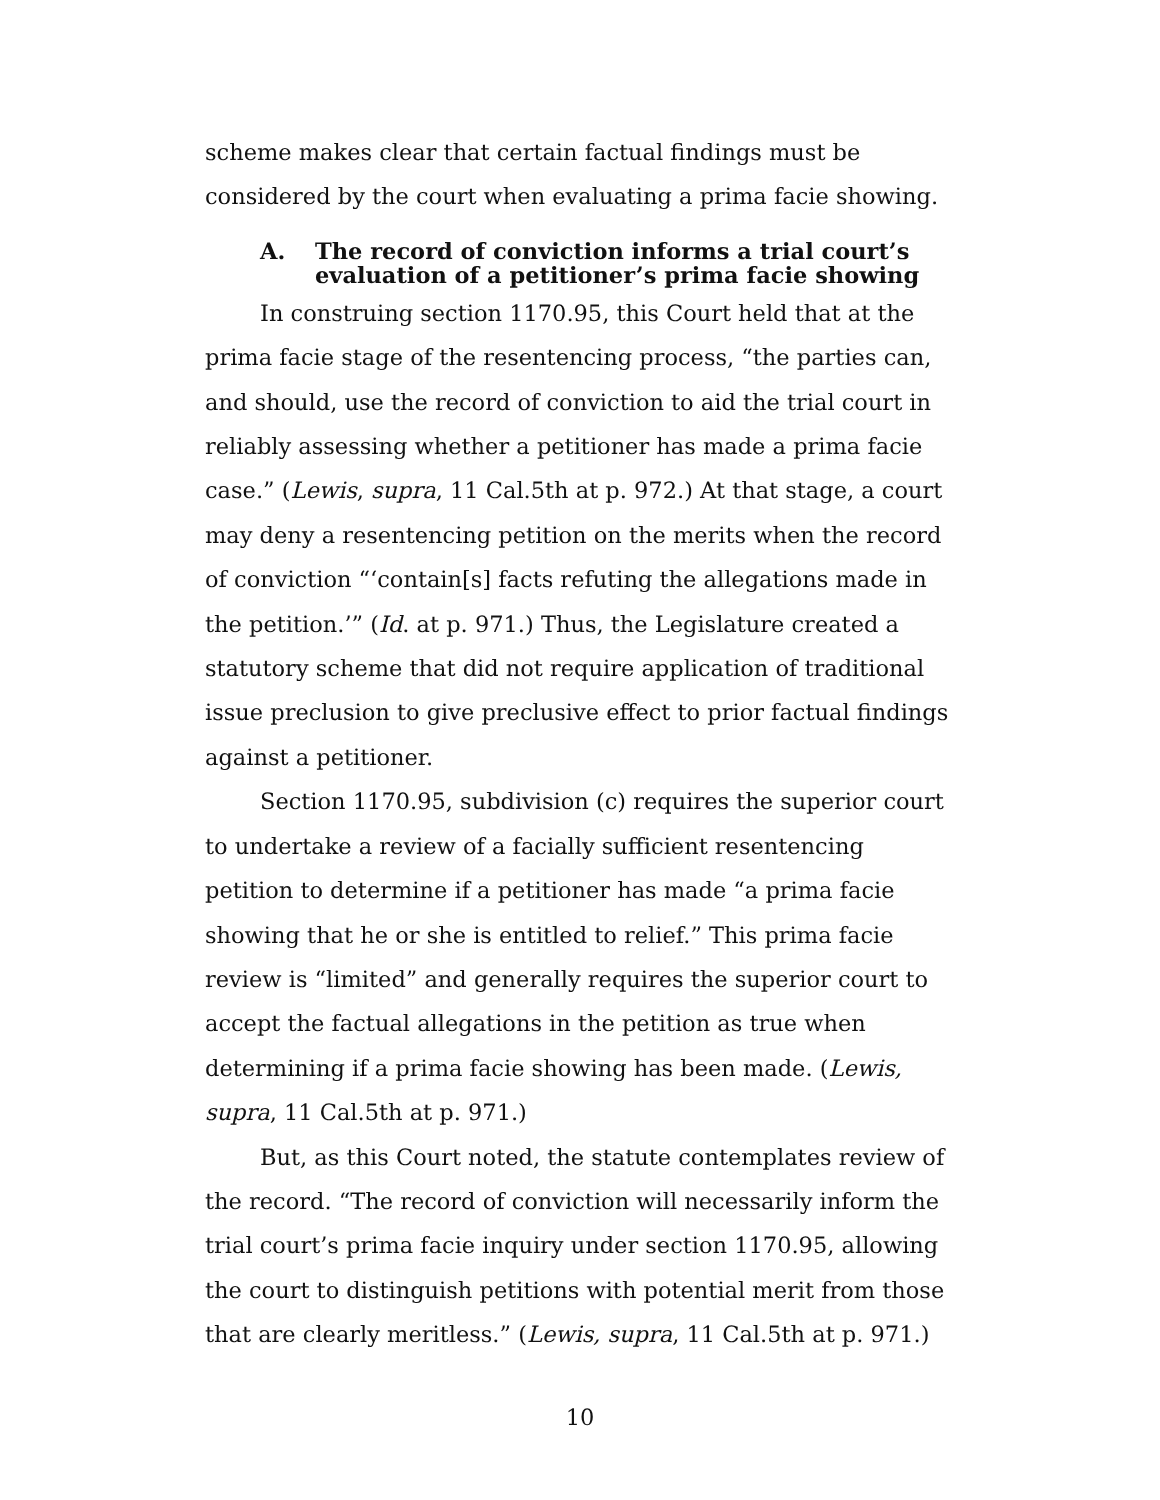scheme makes clear that certain factual findings must be considered by the court when evaluating a prima facie showing.
A. The record of conviction informs a trial court’s evaluation of a petitioner’s prima facie showing
In construing section 1170.95, this Court held that at the prima facie stage of the resentencing process, “the parties can, and should, use the record of conviction to aid the trial court in reliably assessing whether a petitioner has made a prima facie case.” (Lewis, supra, 11 Cal.5th at p. 972.) At that stage, a court may deny a resentencing petition on the merits when the record of conviction “‘contain[s] facts refuting the allegations made in the petition.’” (Id. at p. 971.) Thus, the Legislature created a statutory scheme that did not require application of traditional issue preclusion to give preclusive effect to prior factual findings against a petitioner.
Section 1170.95, subdivision (c) requires the superior court to undertake a review of a facially sufficient resentencing petition to determine if a petitioner has made “a prima facie showing that he or she is entitled to relief.” This prima facie review is “limited” and generally requires the superior court to accept the factual allegations in the petition as true when determining if a prima facie showing has been made. (Lewis, supra, 11 Cal.5th at p. 971.)
But, as this Court noted, the statute contemplates review of the record. “The record of conviction will necessarily inform the trial court’s prima facie inquiry under section 1170.95, allowing the court to distinguish petitions with potential merit from those that are clearly meritless.” (Lewis, supra, 11 Cal.5th at p. 971.)
10